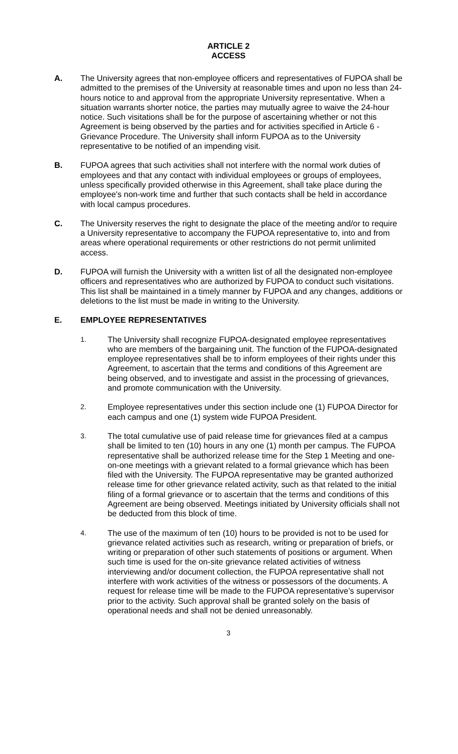ARTICLE 2
ACCESS
A. The University agrees that non-employee officers and representatives of FUPOA shall be admitted to the premises of the University at reasonable times and upon no less than 24-hours notice to and approval from the appropriate University representative. When a situation warrants shorter notice, the parties may mutually agree to waive the 24-hour notice. Such visitations shall be for the purpose of ascertaining whether or not this Agreement is being observed by the parties and for activities specified in Article 6 - Grievance Procedure. The University shall inform FUPOA as to the University representative to be notified of an impending visit.
B. FUPOA agrees that such activities shall not interfere with the normal work duties of employees and that any contact with individual employees or groups of employees, unless specifically provided otherwise in this Agreement, shall take place during the employee's non-work time and further that such contacts shall be held in accordance with local campus procedures.
C. The University reserves the right to designate the place of the meeting and/or to require a University representative to accompany the FUPOA representative to, into and from areas where operational requirements or other restrictions do not permit unlimited access.
D. FUPOA will furnish the University with a written list of all the designated non-employee officers and representatives who are authorized by FUPOA to conduct such visitations. This list shall be maintained in a timely manner by FUPOA and any changes, additions or deletions to the list must be made in writing to the University.
E. EMPLOYEE REPRESENTATIVES
1.
The University shall recognize FUPOA-designated employee representatives who are members of the bargaining unit. The function of the FUPOA-designated employee representatives shall be to inform employees of their rights under this Agreement, to ascertain that the terms and conditions of this Agreement are being observed, and to investigate and assist in the processing of grievances, and promote communication with the University.
2.
Employee representatives under this section include one (1) FUPOA Director for each campus and one (1) system wide FUPOA President.
3.
The total cumulative use of paid release time for grievances filed at a campus shall be limited to ten (10) hours in any one (1) month per campus. The FUPOA representative shall be authorized release time for the Step 1 Meeting and one-on-one meetings with a grievant related to a formal grievance which has been filed with the University. The FUPOA representative may be granted authorized release time for other grievance related activity, such as that related to the initial filing of a formal grievance or to ascertain that the terms and conditions of this Agreement are being observed. Meetings initiated by University officials shall not be deducted from this block of time.
4.
The use of the maximum of ten (10) hours to be provided is not to be used for grievance related activities such as research, writing or preparation of briefs, or writing or preparation of other such statements of positions or argument. When such time is used for the on-site grievance related activities of witness interviewing and/or document collection, the FUPOA representative shall not interfere with work activities of the witness or possessors of the documents. A request for release time will be made to the FUPOA representative’s supervisor prior to the activity. Such approval shall be granted solely on the basis of operational needs and shall not be denied unreasonably.
3